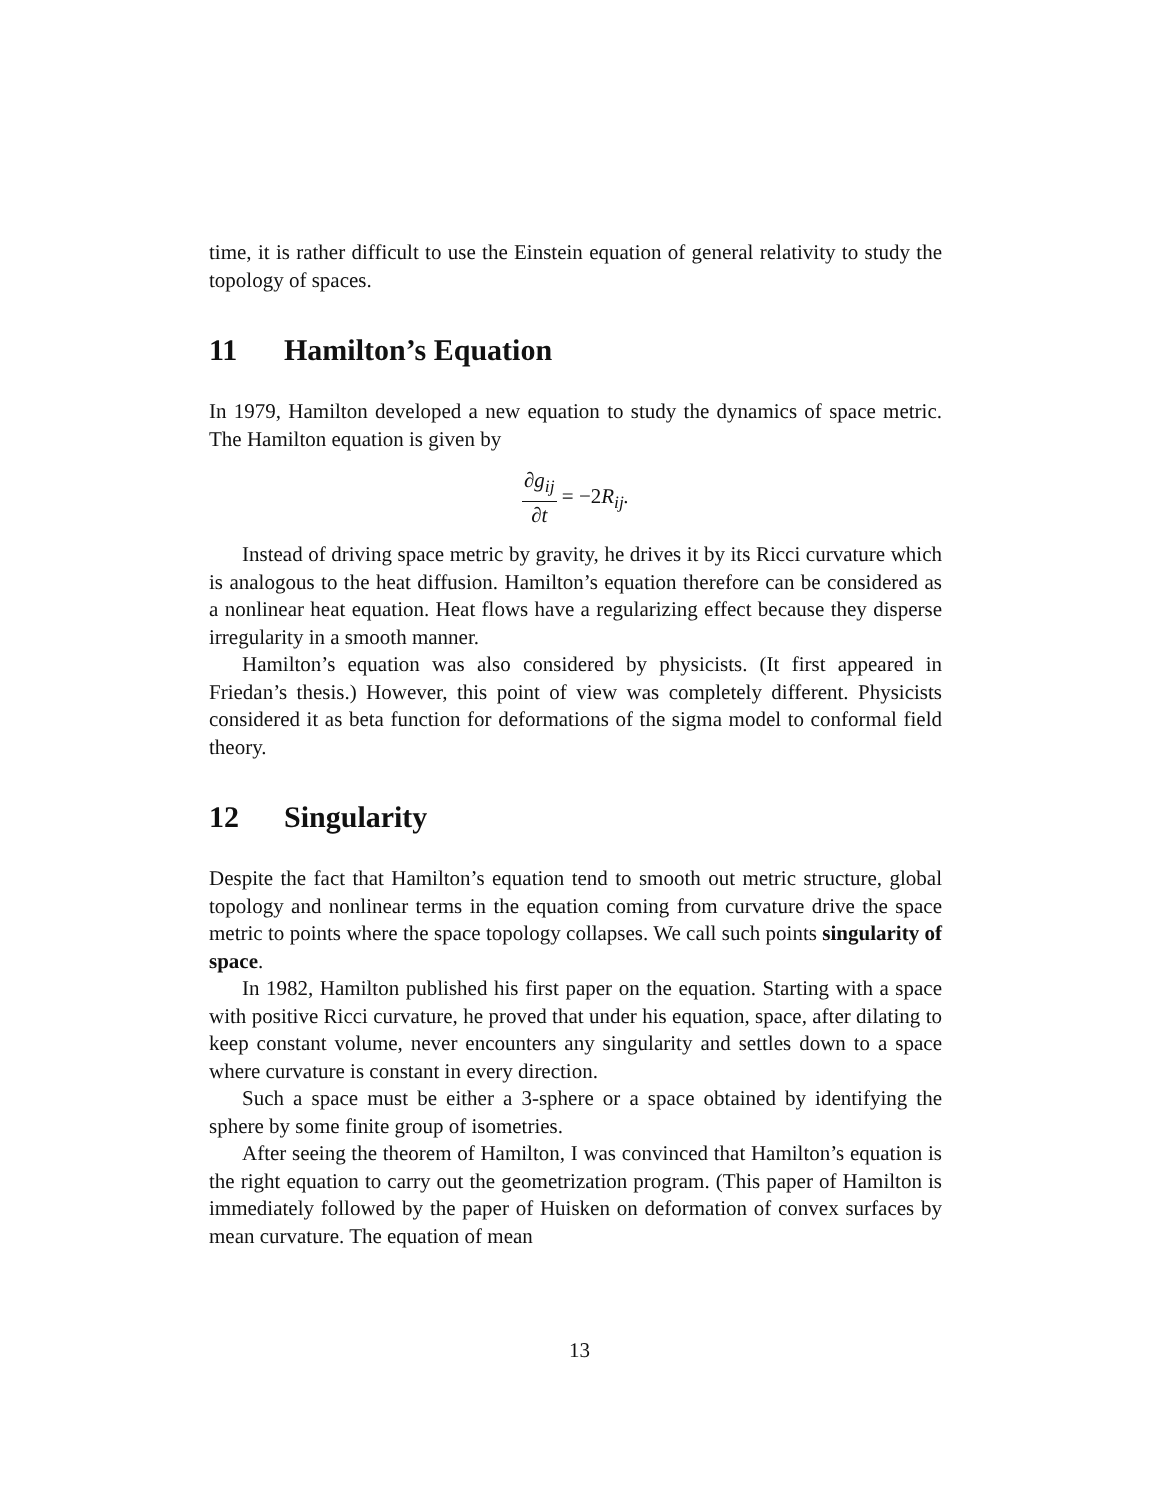time, it is rather difficult to use the Einstein equation of general relativity to study the topology of spaces.
11 Hamilton’s Equation
In 1979, Hamilton developed a new equation to study the dynamics of space metric. The Hamilton equation is given by
∂g<sub>ij</sub>
∂t
= −2 R<sub>ij</sub>.
Instead of driving space metric by gravity, he drives it by its Ricci curvature which is analogous to the heat diffusion. Hamilton’s equation therefore can be considered as a nonlinear heat equation. Heat flows have a regularizing effect because they disperse irregularity in a smooth manner.
Hamilton’s equation was also considered by physicists. (It first appeared in Friedan’s thesis.) However, this point of view was completely different. Physicists considered it as beta function for deformations of the sigma model to conformal field theory.
12 Singularity
Despite the fact that Hamilton’s equation tend to smooth out metric structure, global topology and nonlinear terms in the equation coming from curvature drive the space metric to points where the space topology collapses. We call such points singularity of space.
In 1982, Hamilton published his first paper on the equation. Starting with a space with positive Ricci curvature, he proved that under his equation, space, after dilating to keep constant volume, never encounters any singularity and settles down to a space where curvature is constant in every direction.
Such a space must be either a 3-sphere or a space obtained by identifying the sphere by some finite group of isometries.
After seeing the theorem of Hamilton, I was convinced that Hamilton’s equation is the right equation to carry out the geometrization program. (This paper of Hamilton is immediately followed by the paper of Huisken on deformation of convex surfaces by mean curvature. The equation of mean
13